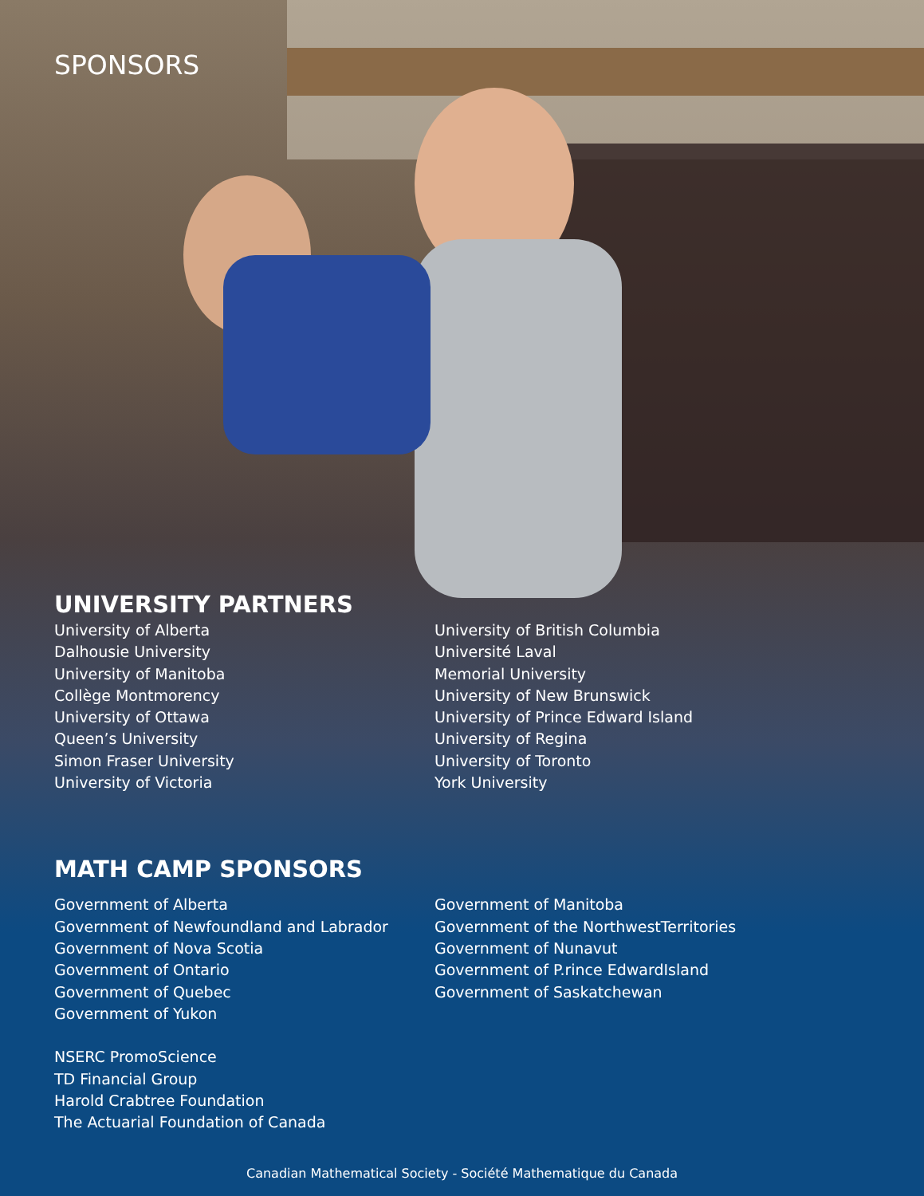SPONSORS
UNIVERSITY PARTNERS
University of Alberta
Dalhousie University
University of Manitoba
Collège Montmorency
University of Ottawa
Queen’s University
Simon Fraser University
University of Victoria
University of British Columbia
Université Laval
Memorial University
University of New Brunswick
University of Prince Edward Island
University of Regina
University of Toronto
York University
MATH CAMP SPONSORS
Government of Alberta
Government of Newfoundland and Labrador
Government of Nova Scotia
Government of Ontario
Government of Quebec
Government of Yukon
NSERC PromoScience
TD Financial Group
Harold Crabtree Foundation
The Actuarial Foundation of Canada
Government of Manitoba
Government of the NorthwestTerritories
Government of Nunavut
Government of P.rince EdwardIsland
Government of Saskatchewan
Canadian Mathematical Society - Société Mathematique du Canada